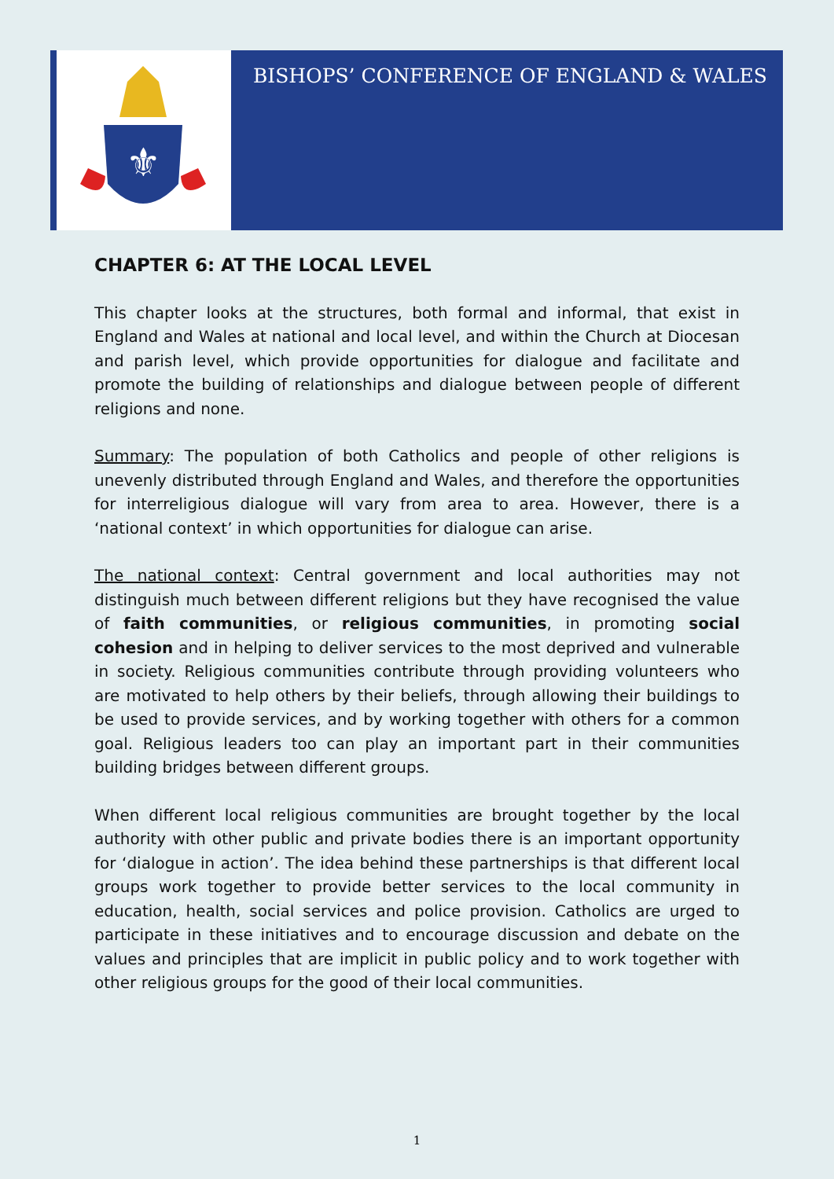⚜
BISHOPS’ CONFERENCE OF ENGLAND & WALES
CHAPTER 6: AT THE LOCAL LEVEL
This chapter looks at the structures, both formal and informal, that exist in England and Wales at national and local level, and within the Church at Diocesan and parish level, which provide opportunities for dialogue and facilitate and promote the building of relationships and dialogue between people of different religions and none.
Summary: The population of both Catholics and people of other religions is unevenly distributed through England and Wales, and therefore the opportunities for interreligious dialogue will vary from area to area. However, there is a ‘national context’ in which opportunities for dialogue can arise.
The national context: Central government and local authorities may not distinguish much between different religions but they have recognised the value of faith communities, or religious communities, in promoting social cohesion and in helping to deliver services to the most deprived and vulnerable in society. Religious communities contribute through providing volunteers who are motivated to help others by their beliefs, through allowing their buildings to be used to provide services, and by working together with others for a common goal. Religious leaders too can play an important part in their communities building bridges between different groups.
When different local religious communities are brought together by the local authority with other public and private bodies there is an important opportunity for ‘dialogue in action’. The idea behind these partnerships is that different local groups work together to provide better services to the local community in education, health, social services and police provision. Catholics are urged to participate in these initiatives and to encourage discussion and debate on the values and principles that are implicit in public policy and to work together with other religious groups for the good of their local communities.
1